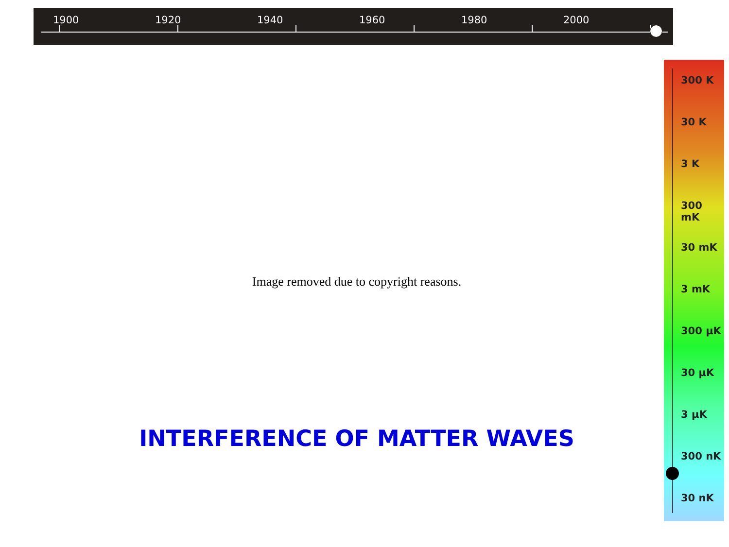1900 1920 1940 1960 1980 2000
Image removed due to copyright reasons.
INTERFERENCE OF MATTER WAVES
300 K
30 K
3 K
300 mK
30 mK
3 mK
300 μK
30 μK
3 μK
300 nK
30 nK